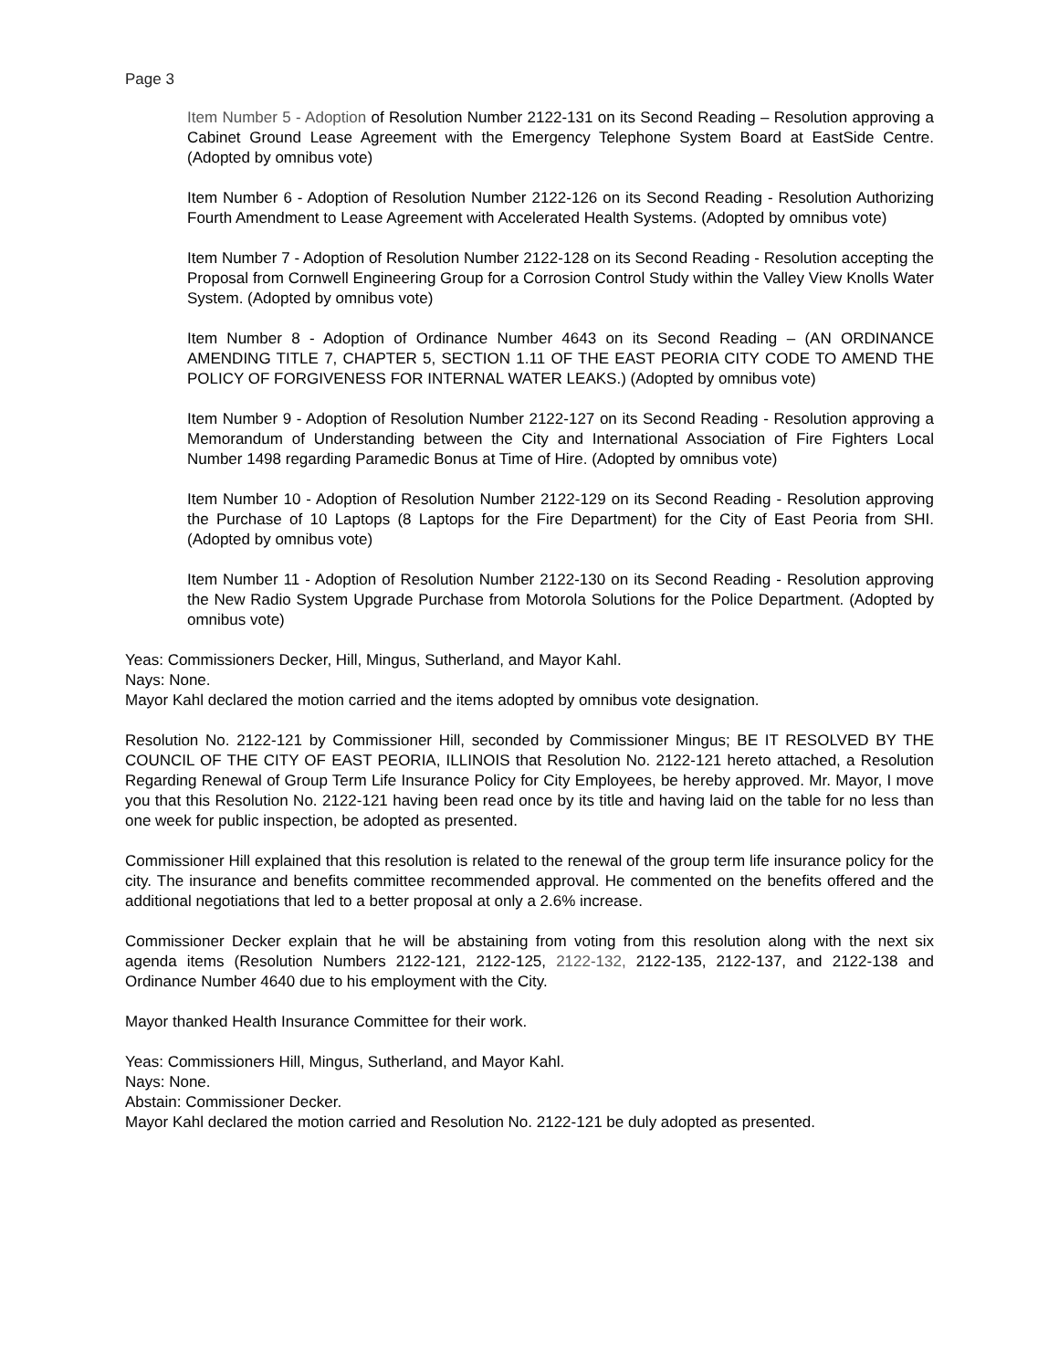Page 3
Item Number 5 - Adoption of Resolution Number 2122-131 on its Second Reading – Resolution approving a Cabinet Ground Lease Agreement with the Emergency Telephone System Board at EastSide Centre. (Adopted by omnibus vote)
Item Number 6 - Adoption of Resolution Number 2122-126 on its Second Reading - Resolution Authorizing Fourth Amendment to Lease Agreement with Accelerated Health Systems. (Adopted by omnibus vote)
Item Number 7 - Adoption of Resolution Number 2122-128 on its Second Reading - Resolution accepting the Proposal from Cornwell Engineering Group for a Corrosion Control Study within the Valley View Knolls Water System. (Adopted by omnibus vote)
Item Number 8 - Adoption of Ordinance Number 4643 on its Second Reading – (AN ORDINANCE AMENDING TITLE 7, CHAPTER 5, SECTION 1.11 OF THE EAST PEORIA CITY CODE TO AMEND THE POLICY OF FORGIVENESS FOR INTERNAL WATER LEAKS.) (Adopted by omnibus vote)
Item Number 9 - Adoption of Resolution Number 2122-127 on its Second Reading - Resolution approving a Memorandum of Understanding between the City and International Association of Fire Fighters Local Number 1498 regarding Paramedic Bonus at Time of Hire. (Adopted by omnibus vote)
Item Number 10 - Adoption of Resolution Number 2122-129 on its Second Reading - Resolution approving the Purchase of 10 Laptops (8 Laptops for the Fire Department) for the City of East Peoria from SHI. (Adopted by omnibus vote)
Item Number 11 - Adoption of Resolution Number 2122-130 on its Second Reading - Resolution approving the New Radio System Upgrade Purchase from Motorola Solutions for the Police Department. (Adopted by omnibus vote)
Yeas: Commissioners Decker, Hill, Mingus, Sutherland, and Mayor Kahl.
Nays: None.
Mayor Kahl declared the motion carried and the items adopted by omnibus vote designation.
Resolution No. 2122-121 by Commissioner Hill, seconded by Commissioner Mingus; BE IT RESOLVED BY THE COUNCIL OF THE CITY OF EAST PEORIA, ILLINOIS that Resolution No. 2122-121 hereto attached, a Resolution Regarding Renewal of Group Term Life Insurance Policy for City Employees, be hereby approved. Mr. Mayor, I move you that this Resolution No. 2122-121 having been read once by its title and having laid on the table for no less than one week for public inspection, be adopted as presented.
Commissioner Hill explained that this resolution is related to the renewal of the group term life insurance policy for the city. The insurance and benefits committee recommended approval. He commented on the benefits offered and the additional negotiations that led to a better proposal at only a 2.6% increase.
Commissioner Decker explain that he will be abstaining from voting from this resolution along with the next six agenda items (Resolution Numbers 2122-121, 2122-125, 2122-132, 2122-135, 2122-137, and 2122-138 and Ordinance Number 4640 due to his employment with the City.
Mayor thanked Health Insurance Committee for their work.
Yeas: Commissioners Hill, Mingus, Sutherland, and Mayor Kahl.
Nays: None.
Abstain: Commissioner Decker.
Mayor Kahl declared the motion carried and Resolution No. 2122-121 be duly adopted as presented.